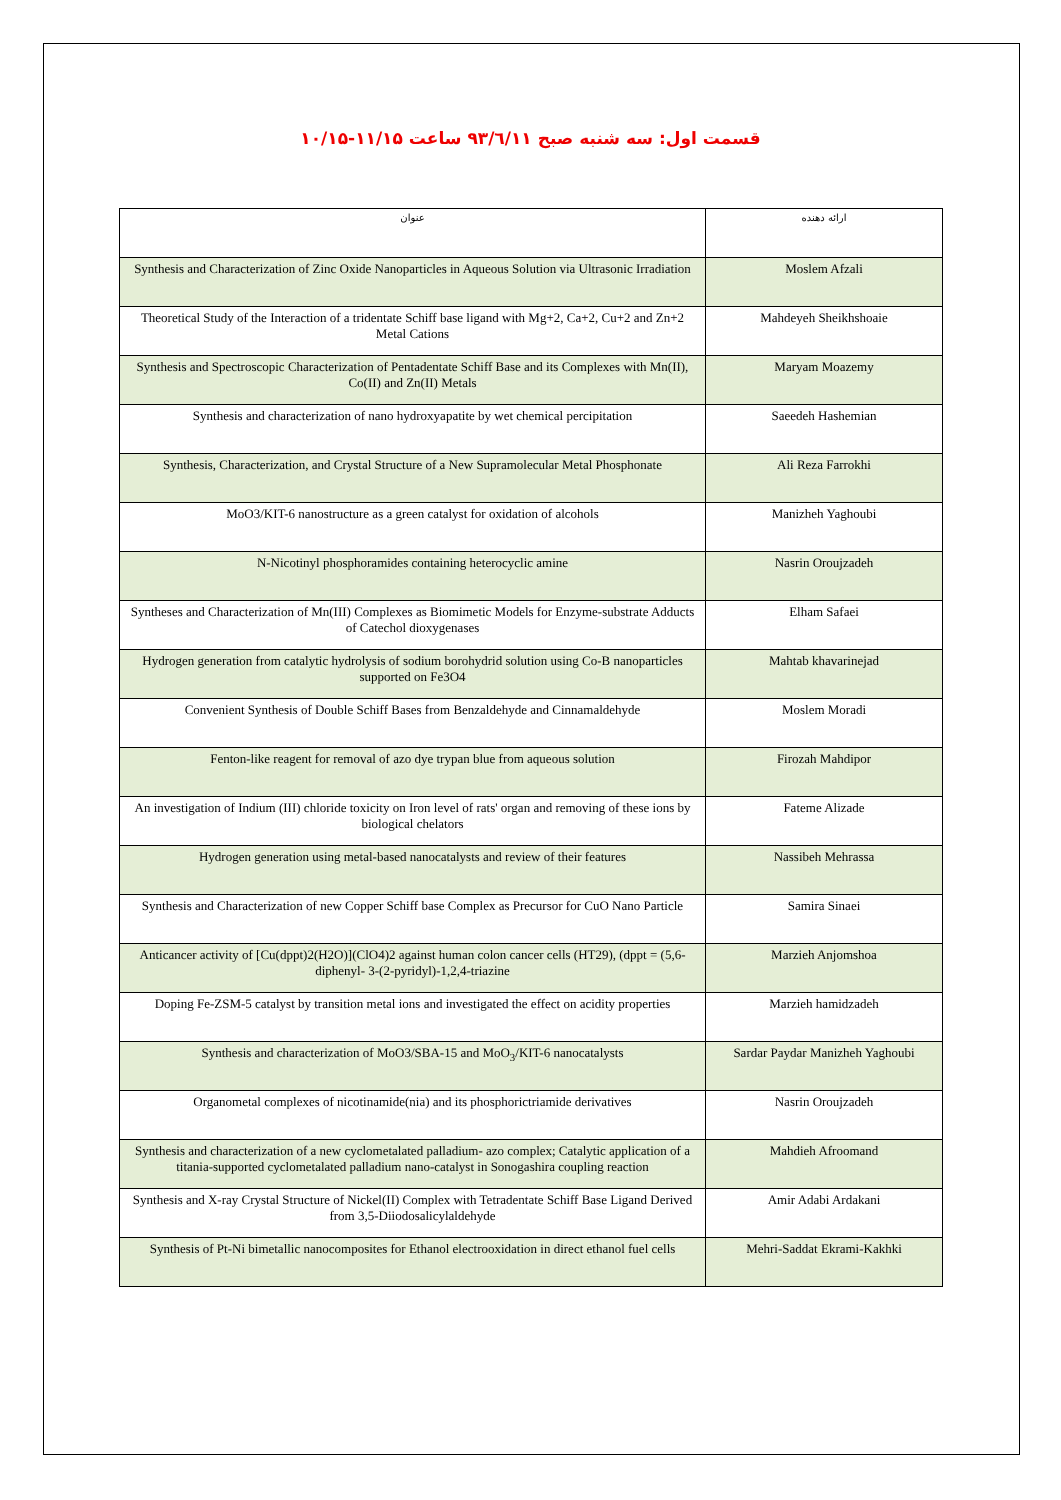قسمت اول: سه شنبه صبح ۹۳/٦/۱۱ ساعت ۱۱/۱۵-۱۰/۱۵
| عنوان | ارائه دهنده |
| --- | --- |
| Synthesis and Characterization of Zinc Oxide Nanoparticles in Aqueous Solution via Ultrasonic Irradiation | Moslem Afzali |
| Theoretical Study of the Interaction of a tridentate Schiff base ligand with Mg+2, Ca+2, Cu+2 and Zn+2 Metal Cations | Mahdeyeh Sheikhshoaie |
| Synthesis and Spectroscopic Characterization of Pentadentate Schiff Base and its Complexes with Mn(II), Co(II) and Zn(II) Metals | Maryam Moazemy |
| Synthesis and characterization of nano hydroxyapatite by wet chemical percipitation | Saeedeh Hashemian |
| Synthesis, Characterization, and Crystal Structure of a New Supramolecular Metal Phosphonate | Ali Reza Farrokhi |
| MoO3/KIT-6 nanostructure as a green catalyst for oxidation of alcohols | Manizheh Yaghoubi |
| N-Nicotinyl phosphoramides containing heterocyclic amine | Nasrin Oroujzadeh |
| Syntheses and Characterization of Mn(III) Complexes as Biomimetic Models for Enzyme-substrate Adducts of Catechol dioxygenases | Elham Safaei |
| Hydrogen generation from catalytic hydrolysis of sodium borohydrid solution using Co-B nanoparticles supported on Fe3O4 | Mahtab khavarinejad |
| Convenient Synthesis of Double Schiff Bases from Benzaldehyde and Cinnamaldehyde | Moslem Moradi |
| Fenton-like reagent for removal of azo dye trypan blue from aqueous solution | Firozah Mahdipor |
| An investigation of Indium (III) chloride toxicity on Iron level of rats' organ and removing of these ions by biological chelators | Fateme Alizade |
| Hydrogen generation using metal-based nanocatalysts and review of their features | Nassibeh Mehrassa |
| Synthesis and Characterization of new Copper Schiff base Complex as Precursor for CuO Nano Particle | Samira Sinaei |
| Anticancer activity of [Cu(dppt)2(H2O)](ClO4)2 against human colon cancer cells (HT29), (dppt = (5,6-diphenyl- 3-(2-pyridyl)-1,2,4-triazine | Marzieh Anjomshoa |
| Doping Fe-ZSM-5 catalyst by transition metal ions and investigated the effect on acidity properties | Marzieh hamidzadeh |
| Synthesis and characterization of MoO3/SBA-15 and MoO<sub>3</sub>/KIT-6 nanocatalysts | Sardar Paydar Manizheh Yaghoubi |
| Organometal complexes of nicotinamide(nia) and its phosphorictriamide derivatives | Nasrin Oroujzadeh |
| Synthesis and characterization of a new cyclometalated palladium- azo complex; Catalytic application of a titania-supported cyclometalated palladium nano-catalyst in Sonogashira coupling reaction | Mahdieh Afroomand |
| Synthesis and X-ray Crystal Structure of Nickel(II) Complex with Tetradentate Schiff Base Ligand Derived from 3,5-Diiodosalicylaldehyde | Amir Adabi Ardakani |
| Synthesis of Pt-Ni bimetallic nanocomposites for Ethanol electrooxidation in direct ethanol fuel cells | Mehri-Saddat Ekrami-Kakhki |